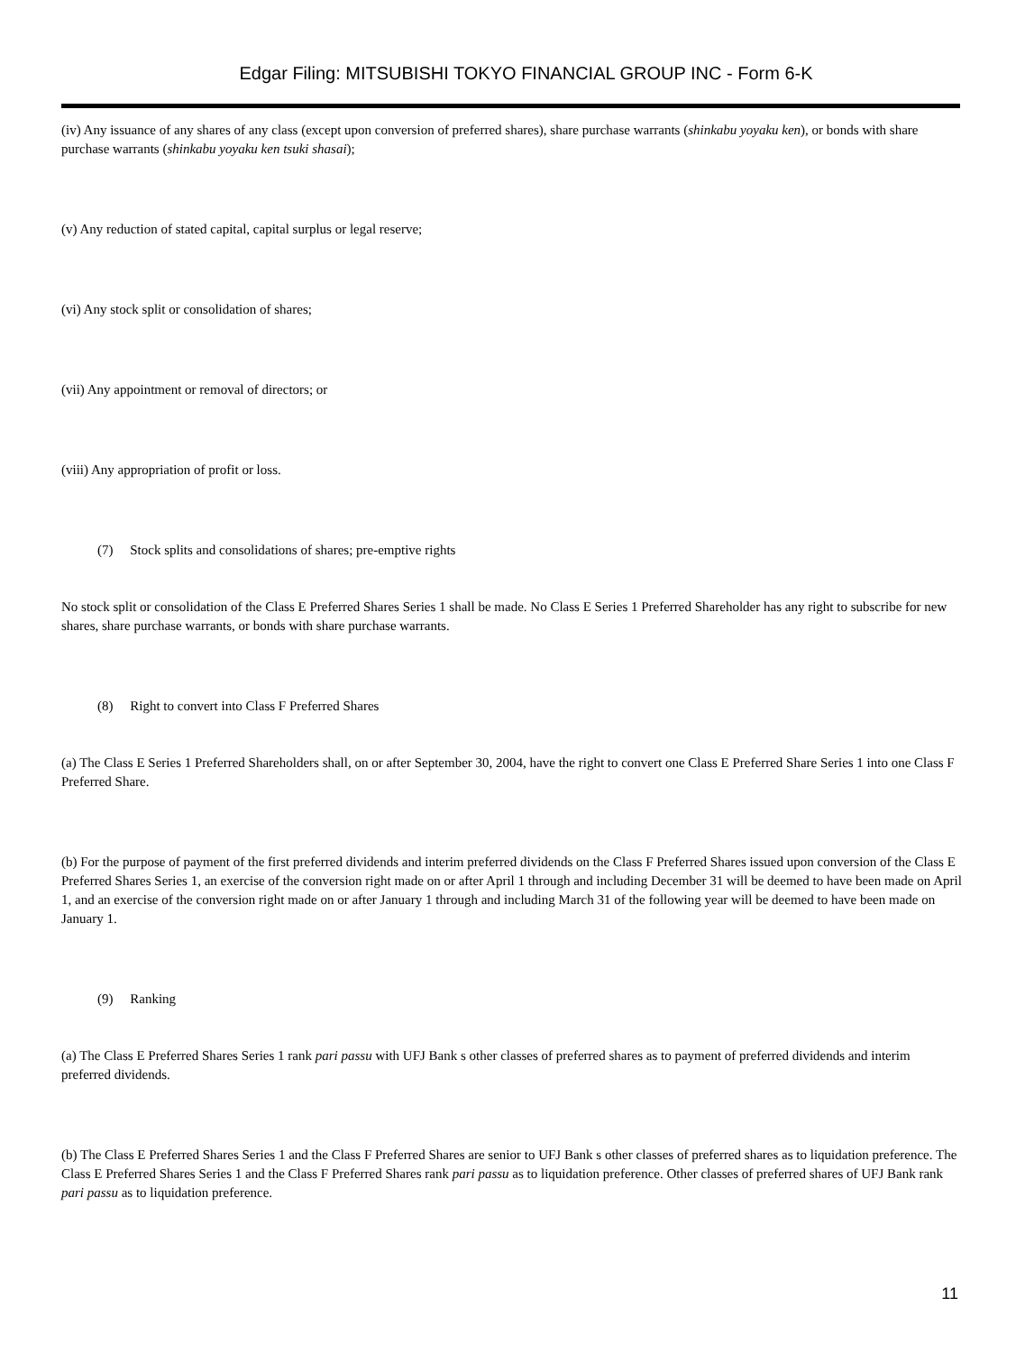Edgar Filing: MITSUBISHI TOKYO FINANCIAL GROUP INC - Form 6-K
(iv) Any issuance of any shares of any class (except upon conversion of preferred shares), share purchase warrants (shinkabu yoyaku ken), or bonds with share purchase warrants (shinkabu yoyaku ken tsuki shasai);
(v) Any reduction of stated capital, capital surplus or legal reserve;
(vi) Any stock split or consolidation of shares;
(vii) Any appointment or removal of directors; or
(viii) Any appropriation of profit or loss.
(7) Stock splits and consolidations of shares; pre-emptive rights
No stock split or consolidation of the Class E Preferred Shares Series 1 shall be made. No Class E Series 1 Preferred Shareholder has any right to subscribe for new shares, share purchase warrants, or bonds with share purchase warrants.
(8) Right to convert into Class F Preferred Shares
(a) The Class E Series 1 Preferred Shareholders shall, on or after September 30, 2004, have the right to convert one Class E Preferred Share Series 1 into one Class F Preferred Share.
(b) For the purpose of payment of the first preferred dividends and interim preferred dividends on the Class F Preferred Shares issued upon conversion of the Class E Preferred Shares Series 1, an exercise of the conversion right made on or after April 1 through and including December 31 will be deemed to have been made on April 1, and an exercise of the conversion right made on or after January 1 through and including March 31 of the following year will be deemed to have been made on January 1.
(9) Ranking
(a) The Class E Preferred Shares Series 1 rank pari passu with UFJ Bank s other classes of preferred shares as to payment of preferred dividends and interim preferred dividends.
(b) The Class E Preferred Shares Series 1 and the Class F Preferred Shares are senior to UFJ Bank s other classes of preferred shares as to liquidation preference. The Class E Preferred Shares Series 1 and the Class F Preferred Shares rank pari passu as to liquidation preference. Other classes of preferred shares of UFJ Bank rank pari passu as to liquidation preference.
11